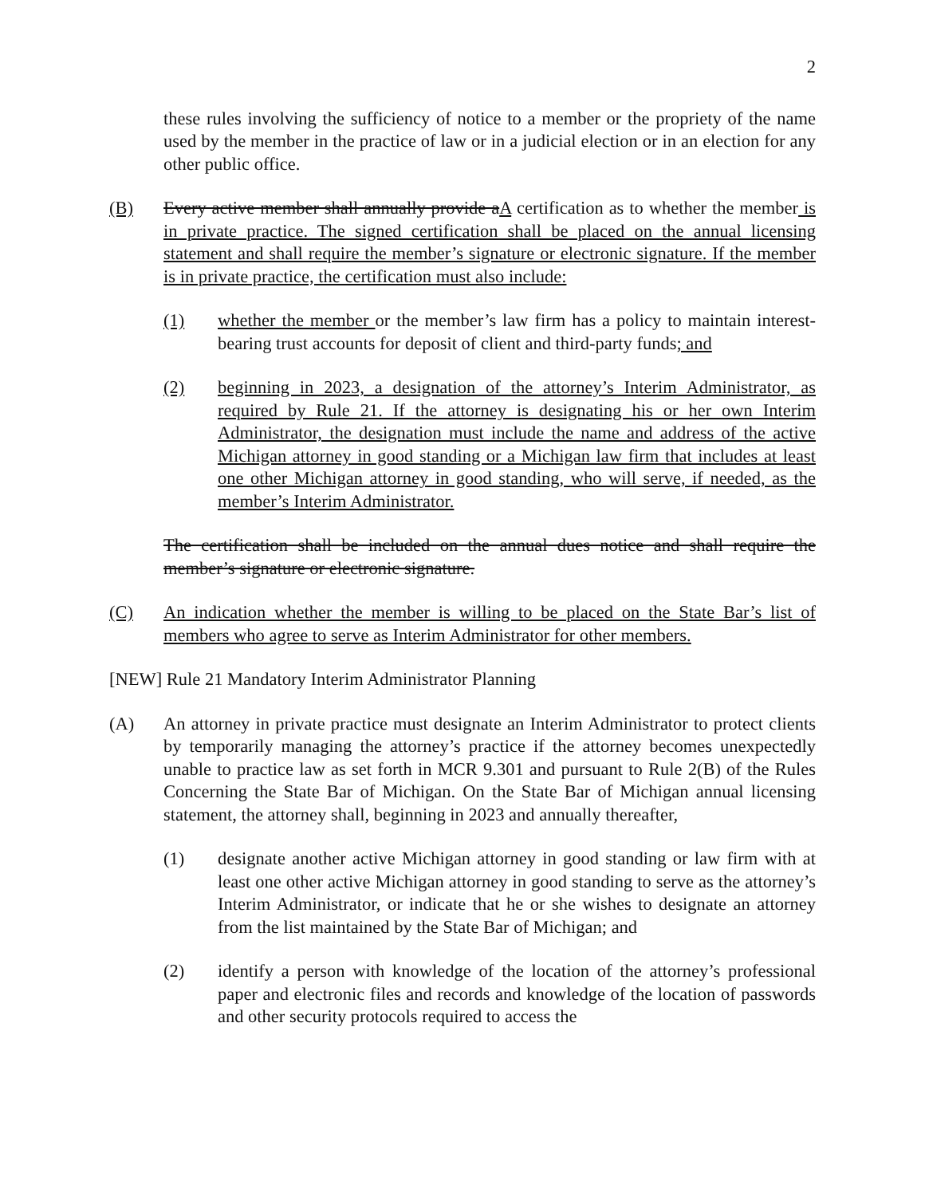2
these rules involving the sufficiency of notice to a member or the propriety of the name used by the member in the practice of law or in a judicial election or in an election for any other public office.
(B) Every active member shall annually provide aA certification as to whether the member is in private practice. The signed certification shall be placed on the annual licensing statement and shall require the member’s signature or electronic signature. If the member is in private practice, the certification must also include:
(1) whether the member or the member’s law firm has a policy to maintain interest-bearing trust accounts for deposit of client and third-party funds; and
(2) beginning in 2023, a designation of the attorney’s Interim Administrator, as required by Rule 21. If the attorney is designating his or her own Interim Administrator, the designation must include the name and address of the active Michigan attorney in good standing or a Michigan law firm that includes at least one other Michigan attorney in good standing, who will serve, if needed, as the member’s Interim Administrator.
The certification shall be included on the annual dues notice and shall require the member’s signature or electronic signature.
(C) An indication whether the member is willing to be placed on the State Bar’s list of members who agree to serve as Interim Administrator for other members.
[NEW] Rule 21 Mandatory Interim Administrator Planning
(A) An attorney in private practice must designate an Interim Administrator to protect clients by temporarily managing the attorney’s practice if the attorney becomes unexpectedly unable to practice law as set forth in MCR 9.301 and pursuant to Rule 2(B) of the Rules Concerning the State Bar of Michigan. On the State Bar of Michigan annual licensing statement, the attorney shall, beginning in 2023 and annually thereafter,
(1) designate another active Michigan attorney in good standing or law firm with at least one other active Michigan attorney in good standing to serve as the attorney’s Interim Administrator, or indicate that he or she wishes to designate an attorney from the list maintained by the State Bar of Michigan; and
(2) identify a person with knowledge of the location of the attorney’s professional paper and electronic files and records and knowledge of the location of passwords and other security protocols required to access the